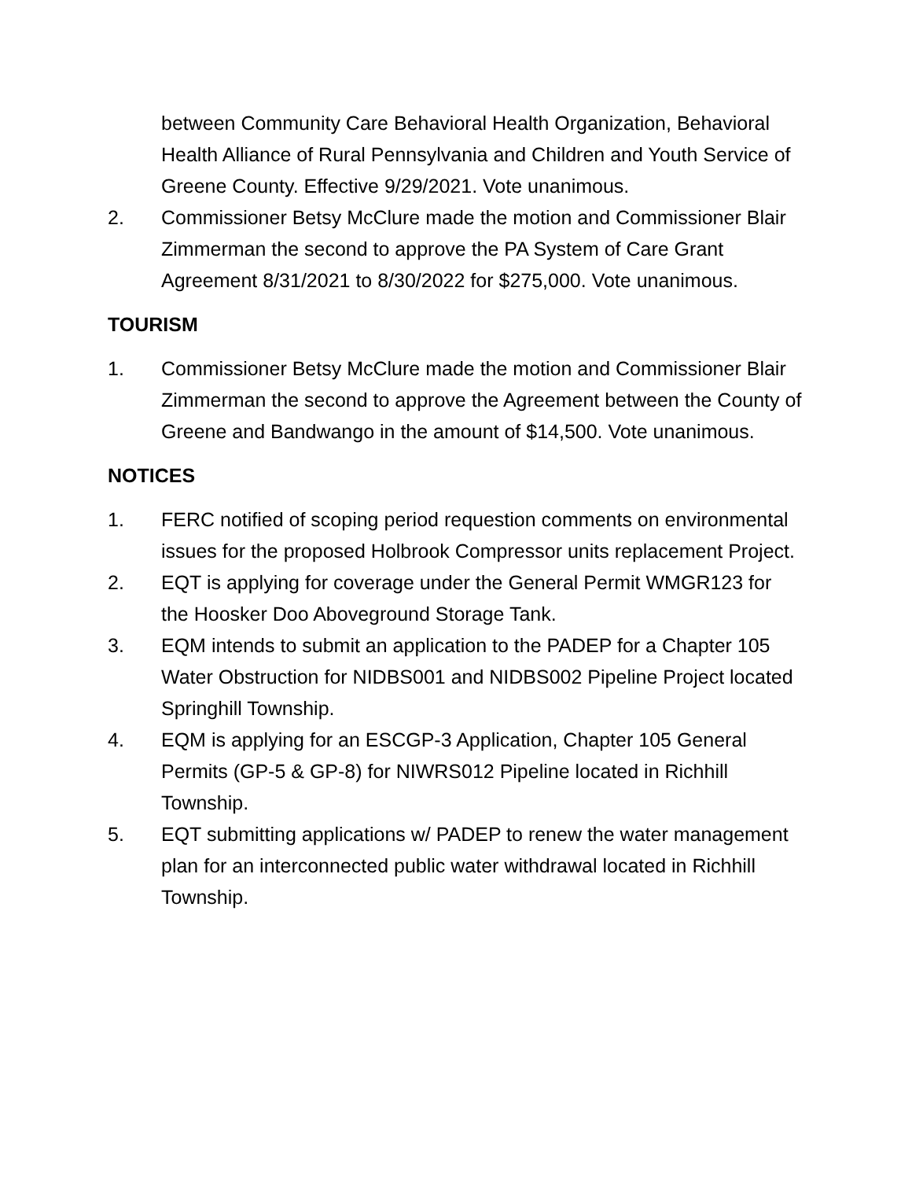between Community Care Behavioral Health Organization, Behavioral Health Alliance of Rural Pennsylvania and Children and Youth Service of Greene County. Effective 9/29/2021. Vote unanimous.
2. Commissioner Betsy McClure made the motion and Commissioner Blair Zimmerman the second to approve the PA System of Care Grant Agreement 8/31/2021 to 8/30/2022 for $275,000. Vote unanimous.
TOURISM
1. Commissioner Betsy McClure made the motion and Commissioner Blair Zimmerman the second to approve the Agreement between the County of Greene and Bandwango in the amount of $14,500. Vote unanimous.
NOTICES
1. FERC notified of scoping period requestion comments on environmental issues for the proposed Holbrook Compressor units replacement Project.
2. EQT is applying for coverage under the General Permit WMGR123 for the Hoosker Doo Aboveground Storage Tank.
3. EQM intends to submit an application to the PADEP for a Chapter 105 Water Obstruction for NIDBS001 and NIDBS002 Pipeline Project located Springhill Township.
4. EQM is applying for an ESCGP-3 Application, Chapter 105 General Permits (GP-5 & GP-8) for NIWRS012 Pipeline located in Richhill Township.
5. EQT submitting applications w/ PADEP to renew the water management plan for an interconnected public water withdrawal located in Richhill Township.